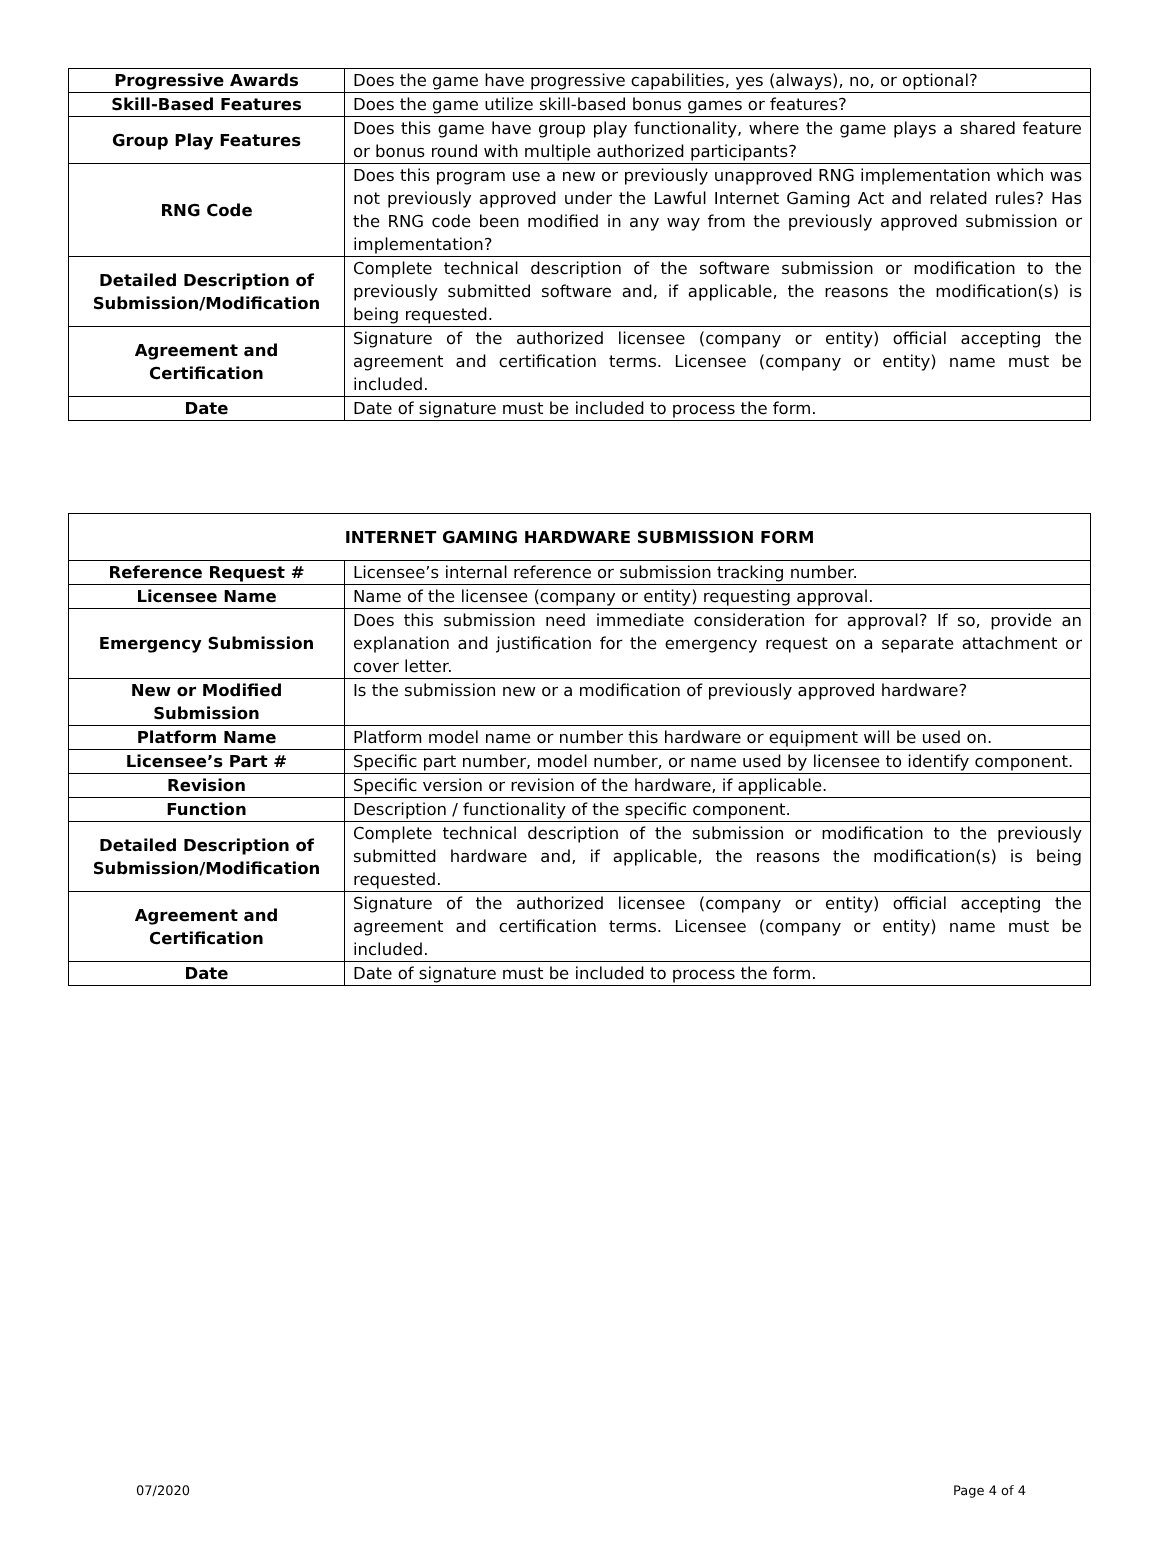| Progressive Awards | Does the game have progressive capabilities, yes (always), no, or optional? |
| Skill-Based Features | Does the game utilize skill-based bonus games or features? |
| Group Play Features | Does this game have group play functionality, where the game plays a shared feature or bonus round with multiple authorized participants? |
| RNG Code | Does this program use a new or previously unapproved RNG implementation which was not previously approved under the Lawful Internet Gaming Act and related rules? Has the RNG code been modified in any way from the previously approved submission or implementation? |
| Detailed Description of Submission/Modification | Complete technical description of the software submission or modification to the previously submitted software and, if applicable, the reasons the modification(s) is being requested. |
| Agreement and Certification | Signature of the authorized licensee (company or entity) official accepting the agreement and certification terms. Licensee (company or entity) name must be included. |
| Date | Date of signature must be included to process the form. |
| INTERNET GAMING HARDWARE SUBMISSION FORM | |
| --- | --- |
| Reference Request # | Licensee’s internal reference or submission tracking number. |
| Licensee Name | Name of the licensee (company or entity) requesting approval. |
| Emergency Submission | Does this submission need immediate consideration for approval? If so, provide an explanation and justification for the emergency request on a separate attachment or cover letter. |
| New or Modified Submission | Is the submission new or a modification of previously approved hardware? |
| Platform Name | Platform model name or number this hardware or equipment will be used on. |
| Licensee’s Part # | Specific part number, model number, or name used by licensee to identify component. |
| Revision | Specific version or revision of the hardware, if applicable. |
| Function | Description / functionality of the specific component. |
| Detailed Description of Submission/Modification | Complete technical description of the submission or modification to the previously submitted hardware and, if applicable, the reasons the modification(s) is being requested. |
| Agreement and Certification | Signature of the authorized licensee (company or entity) official accepting the agreement and certification terms. Licensee (company or entity) name must be included. |
| Date | Date of signature must be included to process the form. |
07/2020 Page 4 of 4